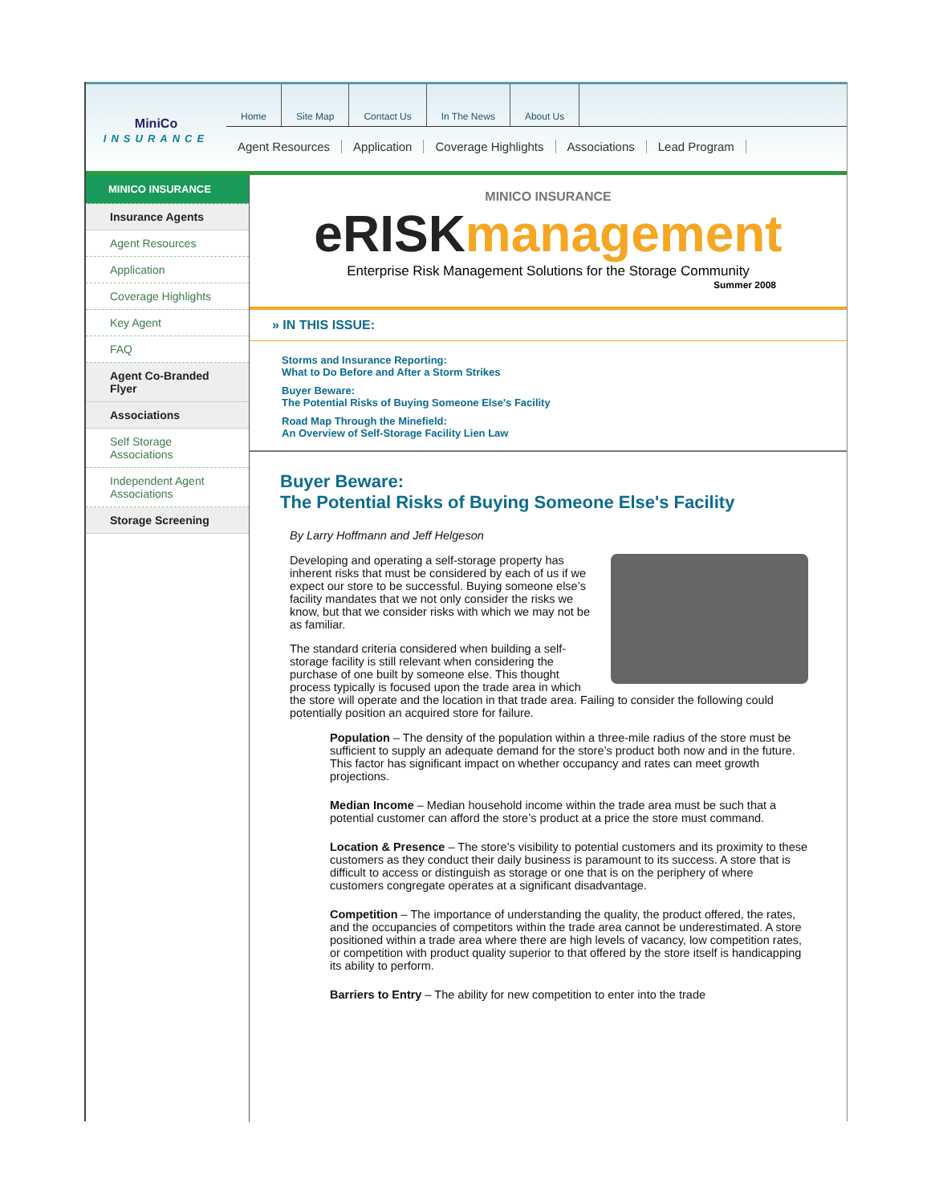MiniCo
INSURANCE
Home Site Map Contact Us In The News About Us
Agent Resources Application Coverage Highlights Associations Lead Program
MINICO INSURANCE
Insurance Agents
Agent Resources
Application
Coverage Highlights
Key Agent
FAQ
Agent Co-Branded Flyer
Associations
Self Storage Associations
Independent Agent Associations
Storage Screening
MINICO INSURANCE
eRISKmanagement
Enterprise Risk Management Solutions for the Storage Community
Summer 2008
» IN THIS ISSUE:
Storms and Insurance Reporting:
What to Do Before and After a Storm Strikes
Buyer Beware:
The Potential Risks of Buying Someone Else's Facility
Road Map Through the Minefield:
An Overview of Self-Storage Facility Lien Law
Buyer Beware:
The Potential Risks of Buying Someone Else's Facility
By Larry Hoffmann and Jeff Helgeson
Developing and operating a self-storage property has inherent risks that must be considered by each of us if we expect our store to be successful. Buying someone else’s facility mandates that we not only consider the risks we know, but that we consider risks with which we may not be as familiar.
The standard criteria considered when building a self-storage facility is still relevant when considering the purchase of one built by someone else. This thought process typically is focused upon the trade area in which the store will operate and the location in that trade area. Failing to consider the following could potentially position an acquired store for failure.
Population – The density of the population within a three-mile radius of the store must be sufficient to supply an adequate demand for the store’s product both now and in the future. This factor has significant impact on whether occupancy and rates can meet growth projections.
Median Income – Median household income within the trade area must be such that a potential customer can afford the store’s product at a price the store must command.
Location & Presence – The store’s visibility to potential customers and its proximity to these customers as they conduct their daily business is paramount to its success. A store that is difficult to access or distinguish as storage or one that is on the periphery of where customers congregate operates at a significant disadvantage.
Competition – The importance of understanding the quality, the product offered, the rates, and the occupancies of competitors within the trade area cannot be underestimated. A store positioned within a trade area where there are high levels of vacancy, low competition rates, or competition with product quality superior to that offered by the store itself is handicapping its ability to perform.
Barriers to Entry – The ability for new competition to enter into the trade